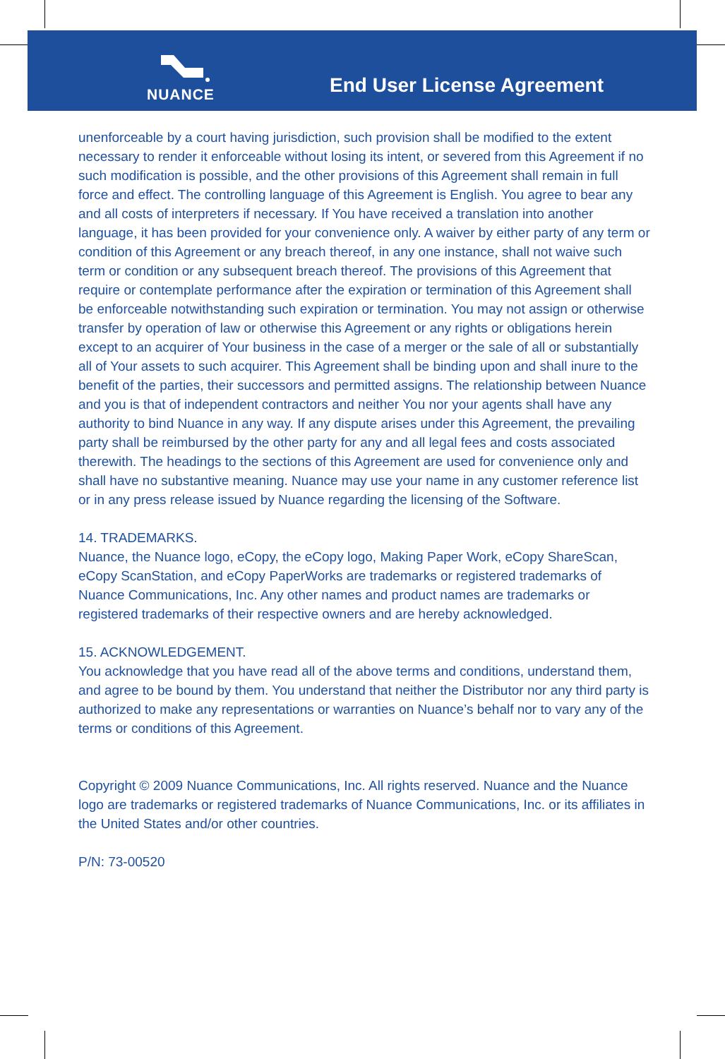NUANCE End User License Agreement
unenforceable by a court having jurisdiction, such provision shall be modified to the extent necessary to render it enforceable without losing its intent, or severed from this Agreement if no such modification is possible, and the other provisions of this Agreement shall remain in full force and effect. The controlling language of this Agreement is English. You agree to bear any and all costs of interpreters if necessary. If You have received a translation into another language, it has been provided for your convenience only. A waiver by either party of any term or condition of this Agreement or any breach thereof, in any one instance, shall not waive such term or condition or any subsequent breach thereof. The provisions of this Agreement that require or contemplate performance after the expiration or termination of this Agreement shall be enforceable notwithstanding such expiration or termination. You may not assign or otherwise transfer by operation of law or otherwise this Agreement or any rights or obligations herein except to an acquirer of Your business in the case of a merger or the sale of all or substantially all of Your assets to such acquirer. This Agreement shall be binding upon and shall inure to the benefit of the parties, their successors and permitted assigns. The relationship between Nuance and you is that of independent contractors and neither You nor your agents shall have any authority to bind Nuance in any way. If any dispute arises under this Agreement, the prevailing party shall be reimbursed by the other party for any and all legal fees and costs associated therewith. The headings to the sections of this Agreement are used for convenience only and shall have no substantive meaning. Nuance may use your name in any customer reference list or in any press release issued by Nuance regarding the licensing of the Software.
14. TRADEMARKS.
Nuance, the Nuance logo, eCopy, the eCopy logo, Making Paper Work, eCopy ShareScan, eCopy ScanStation, and eCopy PaperWorks are trademarks or registered trademarks of Nuance Communications, Inc. Any other names and product names are trademarks or registered trademarks of their respective owners and are hereby acknowledged.
15. ACKNOWLEDGEMENT.
You acknowledge that you have read all of the above terms and conditions, understand them, and agree to be bound by them. You understand that neither the Distributor nor any third party is authorized to make any representations or warranties on Nuance’s behalf nor to vary any of the terms or conditions of this Agreement.
Copyright © 2009 Nuance Communications, Inc. All rights reserved. Nuance and the Nuance logo are trademarks or registered trademarks of Nuance Communications, Inc. or its affiliates in the United States and/or other countries.
P/N: 73-00520